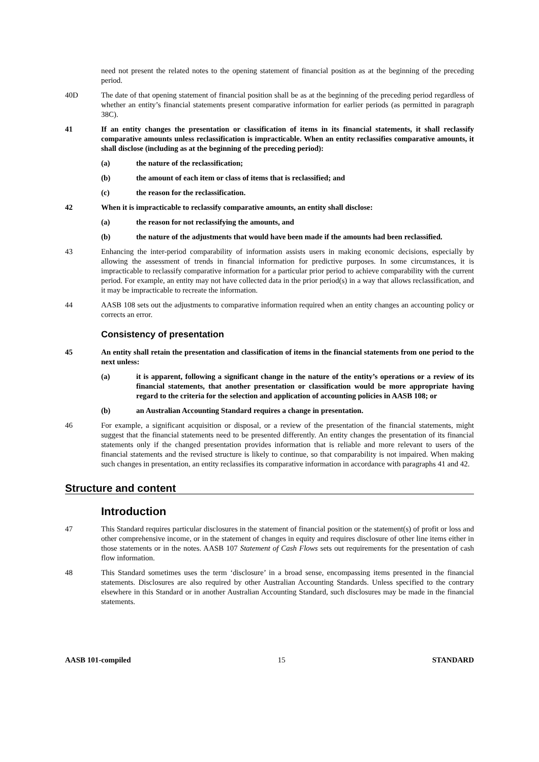need not present the related notes to the opening statement of financial position as at the beginning of the preceding period.
40D The date of that opening statement of financial position shall be as at the beginning of the preceding period regardless of whether an entity’s financial statements present comparative information for earlier periods (as permitted in paragraph 38C).
41 If an entity changes the presentation or classification of items in its financial statements, it shall reclassify comparative amounts unless reclassification is impracticable. When an entity reclassifies comparative amounts, it shall disclose (including as at the beginning of the preceding period):
(a) the nature of the reclassification;
(b) the amount of each item or class of items that is reclassified; and
(c) the reason for the reclassification.
42 When it is impracticable to reclassify comparative amounts, an entity shall disclose:
(a) the reason for not reclassifying the amounts, and
(b) the nature of the adjustments that would have been made if the amounts had been reclassified.
43 Enhancing the inter-period comparability of information assists users in making economic decisions, especially by allowing the assessment of trends in financial information for predictive purposes. In some circumstances, it is impracticable to reclassify comparative information for a particular prior period to achieve comparability with the current period. For example, an entity may not have collected data in the prior period(s) in a way that allows reclassification, and it may be impracticable to recreate the information.
44 AASB 108 sets out the adjustments to comparative information required when an entity changes an accounting policy or corrects an error.
Consistency of presentation
45 An entity shall retain the presentation and classification of items in the financial statements from one period to the next unless:
(a) it is apparent, following a significant change in the nature of the entity’s operations or a review of its financial statements, that another presentation or classification would be more appropriate having regard to the criteria for the selection and application of accounting policies in AASB 108; or
(b) an Australian Accounting Standard requires a change in presentation.
46 For example, a significant acquisition or disposal, or a review of the presentation of the financial statements, might suggest that the financial statements need to be presented differently. An entity changes the presentation of its financial statements only if the changed presentation provides information that is reliable and more relevant to users of the financial statements and the revised structure is likely to continue, so that comparability is not impaired. When making such changes in presentation, an entity reclassifies its comparative information in accordance with paragraphs 41 and 42.
Structure and content
Introduction
47 This Standard requires particular disclosures in the statement of financial position or the statement(s) of profit or loss and other comprehensive income, or in the statement of changes in equity and requires disclosure of other line items either in those statements or in the notes. AASB 107 Statement of Cash Flows sets out requirements for the presentation of cash flow information.
48 This Standard sometimes uses the term ‘disclosure’ in a broad sense, encompassing items presented in the financial statements. Disclosures are also required by other Australian Accounting Standards. Unless specified to the contrary elsewhere in this Standard or in another Australian Accounting Standard, such disclosures may be made in the financial statements.
AASB 101-compiled 15 STANDARD